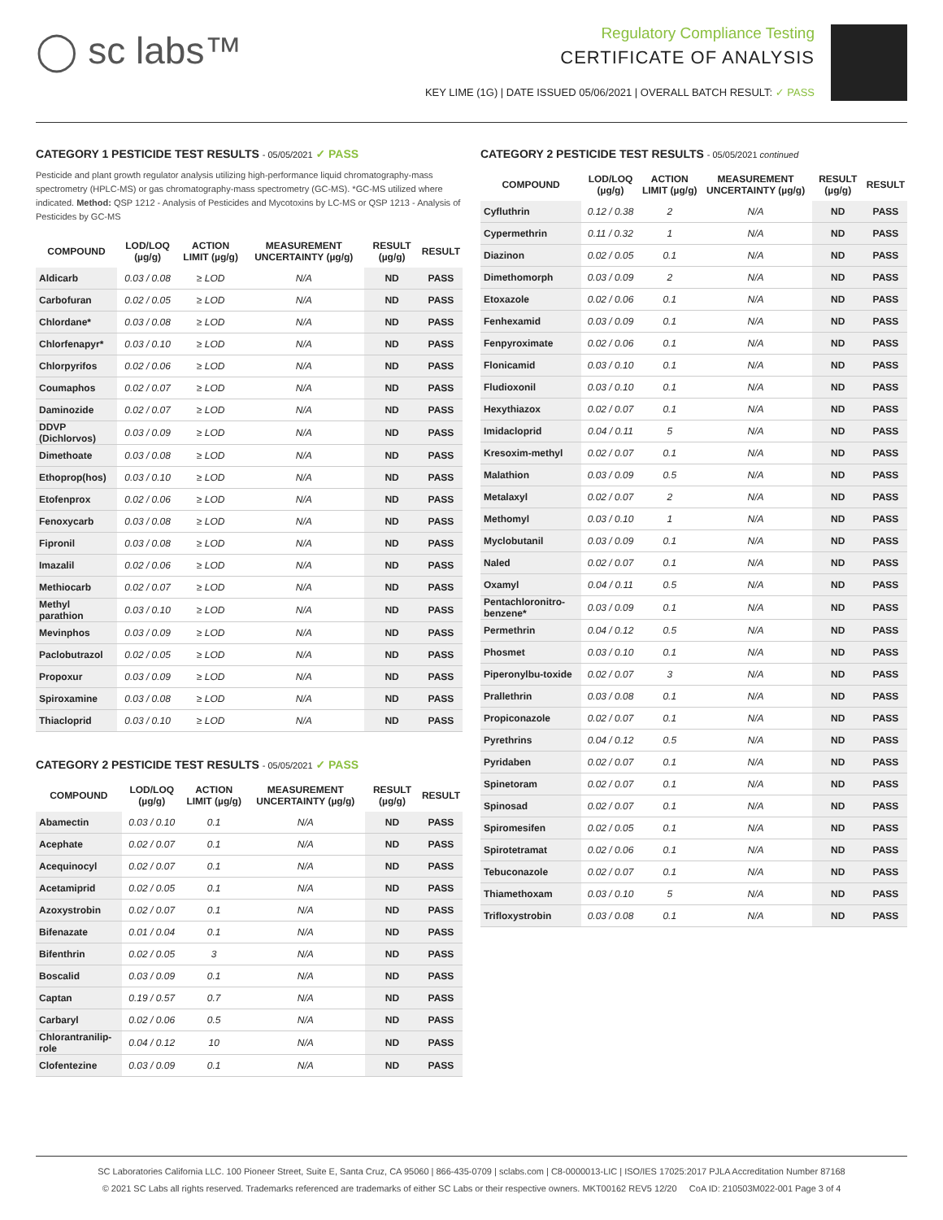◯ sc labs™
Regulatory Compliance Testing
CERTIFICATE OF ANALYSIS
KEY LIME (1G) | DATE ISSUED 05/06/2021 | OVERALL BATCH RESULT: ✓ PASS
CATEGORY 1 PESTICIDE TEST RESULTS - 05/05/2021 ✓ PASS
Pesticide and plant growth regulator analysis utilizing high-performance liquid chromatography-mass spectrometry (HPLC-MS) or gas chromatography-mass spectrometry (GC-MS). *GC-MS utilized where indicated. Method: QSP 1212 - Analysis of Pesticides and Mycotoxins by LC-MS or QSP 1213 - Analysis of Pesticides by GC-MS
| COMPOUND | LOD/LOQ (µg/g) | ACTION LIMIT (µg/g) | MEASUREMENT UNCERTAINTY (µg/g) | RESULT (µg/g) | RESULT |
| --- | --- | --- | --- | --- | --- |
| Aldicarb | 0.03 / 0.08 | ≥ LOD | N/A | ND | PASS |
| Carbofuran | 0.02 / 0.05 | ≥ LOD | N/A | ND | PASS |
| Chlordane* | 0.03 / 0.08 | ≥ LOD | N/A | ND | PASS |
| Chlorfenapyr* | 0.03 / 0.10 | ≥ LOD | N/A | ND | PASS |
| Chlorpyrifos | 0.02 / 0.06 | ≥ LOD | N/A | ND | PASS |
| Coumaphos | 0.02 / 0.07 | ≥ LOD | N/A | ND | PASS |
| Daminozide | 0.02 / 0.07 | ≥ LOD | N/A | ND | PASS |
| DDVP (Dichlorvos) | 0.03 / 0.09 | ≥ LOD | N/A | ND | PASS |
| Dimethoate | 0.03 / 0.08 | ≥ LOD | N/A | ND | PASS |
| Ethoprop(hos) | 0.03 / 0.10 | ≥ LOD | N/A | ND | PASS |
| Etofenprox | 0.02 / 0.06 | ≥ LOD | N/A | ND | PASS |
| Fenoxycarb | 0.03 / 0.08 | ≥ LOD | N/A | ND | PASS |
| Fipronil | 0.03 / 0.08 | ≥ LOD | N/A | ND | PASS |
| Imazalil | 0.02 / 0.06 | ≥ LOD | N/A | ND | PASS |
| Methiocarb | 0.02 / 0.07 | ≥ LOD | N/A | ND | PASS |
| Methyl parathion | 0.03 / 0.10 | ≥ LOD | N/A | ND | PASS |
| Mevinphos | 0.03 / 0.09 | ≥ LOD | N/A | ND | PASS |
| Paclobutrazol | 0.02 / 0.05 | ≥ LOD | N/A | ND | PASS |
| Propoxur | 0.03 / 0.09 | ≥ LOD | N/A | ND | PASS |
| Spiroxamine | 0.03 / 0.08 | ≥ LOD | N/A | ND | PASS |
| Thiacloprid | 0.03 / 0.10 | ≥ LOD | N/A | ND | PASS |
CATEGORY 2 PESTICIDE TEST RESULTS - 05/05/2021 ✓ PASS
| COMPOUND | LOD/LOQ (µg/g) | ACTION LIMIT (µg/g) | MEASUREMENT UNCERTAINTY (µg/g) | RESULT (µg/g) | RESULT |
| --- | --- | --- | --- | --- | --- |
| Abamectin | 0.03 / 0.10 | 0.1 | N/A | ND | PASS |
| Acephate | 0.02 / 0.07 | 0.1 | N/A | ND | PASS |
| Acequinocyl | 0.02 / 0.07 | 0.1 | N/A | ND | PASS |
| Acetamiprid | 0.02 / 0.05 | 0.1 | N/A | ND | PASS |
| Azoxystrobin | 0.02 / 0.07 | 0.1 | N/A | ND | PASS |
| Bifenazate | 0.01 / 0.04 | 0.1 | N/A | ND | PASS |
| Bifenthrin | 0.02 / 0.05 | 3 | N/A | ND | PASS |
| Boscalid | 0.03 / 0.09 | 0.1 | N/A | ND | PASS |
| Captan | 0.19 / 0.57 | 0.7 | N/A | ND | PASS |
| Carbaryl | 0.02 / 0.06 | 0.5 | N/A | ND | PASS |
| Chlorantranilip-role | 0.04 / 0.12 | 10 | N/A | ND | PASS |
| Clofentezine | 0.03 / 0.09 | 0.1 | N/A | ND | PASS |
CATEGORY 2 PESTICIDE TEST RESULTS - 05/05/2021 continued
| COMPOUND | LOD/LOQ (µg/g) | ACTION LIMIT (µg/g) | MEASUREMENT UNCERTAINTY (µg/g) | RESULT (µg/g) | RESULT |
| --- | --- | --- | --- | --- | --- |
| Cyfluthrin | 0.12 / 0.38 | 2 | N/A | ND | PASS |
| Cypermethrin | 0.11 / 0.32 | 1 | N/A | ND | PASS |
| Diazinon | 0.02 / 0.05 | 0.1 | N/A | ND | PASS |
| Dimethomorph | 0.03 / 0.09 | 2 | N/A | ND | PASS |
| Etoxazole | 0.02 / 0.06 | 0.1 | N/A | ND | PASS |
| Fenhexamid | 0.03 / 0.09 | 0.1 | N/A | ND | PASS |
| Fenpyroximate | 0.02 / 0.06 | 0.1 | N/A | ND | PASS |
| Flonicamid | 0.03 / 0.10 | 0.1 | N/A | ND | PASS |
| Fludioxonil | 0.03 / 0.10 | 0.1 | N/A | ND | PASS |
| Hexythiazox | 0.02 / 0.07 | 0.1 | N/A | ND | PASS |
| Imidacloprid | 0.04 / 0.11 | 5 | N/A | ND | PASS |
| Kresoxim-methyl | 0.02 / 0.07 | 0.1 | N/A | ND | PASS |
| Malathion | 0.03 / 0.09 | 0.5 | N/A | ND | PASS |
| Metalaxyl | 0.02 / 0.07 | 2 | N/A | ND | PASS |
| Methomyl | 0.03 / 0.10 | 1 | N/A | ND | PASS |
| Myclobutanil | 0.03 / 0.09 | 0.1 | N/A | ND | PASS |
| Naled | 0.02 / 0.07 | 0.1 | N/A | ND | PASS |
| Oxamyl | 0.04 / 0.11 | 0.5 | N/A | ND | PASS |
| Pentachloronitro-benzene* | 0.03 / 0.09 | 0.1 | N/A | ND | PASS |
| Permethrin | 0.04 / 0.12 | 0.5 | N/A | ND | PASS |
| Phosmet | 0.03 / 0.10 | 0.1 | N/A | ND | PASS |
| Piperonylbu-toxide | 0.02 / 0.07 | 3 | N/A | ND | PASS |
| Prallethrin | 0.03 / 0.08 | 0.1 | N/A | ND | PASS |
| Propiconazole | 0.02 / 0.07 | 0.1 | N/A | ND | PASS |
| Pyrethrins | 0.04 / 0.12 | 0.5 | N/A | ND | PASS |
| Pyridaben | 0.02 / 0.07 | 0.1 | N/A | ND | PASS |
| Spinetoram | 0.02 / 0.07 | 0.1 | N/A | ND | PASS |
| Spinosad | 0.02 / 0.07 | 0.1 | N/A | ND | PASS |
| Spiromesifen | 0.02 / 0.05 | 0.1 | N/A | ND | PASS |
| Spirotetramat | 0.02 / 0.06 | 0.1 | N/A | ND | PASS |
| Tebuconazole | 0.02 / 0.07 | 0.1 | N/A | ND | PASS |
| Thiamethoxam | 0.03 / 0.10 | 5 | N/A | ND | PASS |
| Trifloxystrobin | 0.03 / 0.08 | 0.1 | N/A | ND | PASS |
SC Laboratories California LLC. 100 Pioneer Street, Suite E, Santa Cruz, CA 95060 | 866-435-0709 | sclabs.com | C8-0000013-LIC | ISO/IES 17025:2017 PJLA Accreditation Number 87168
© 2021 SC Labs all rights reserved. Trademarks referenced are trademarks of either SC Labs or their respective owners. MKT00162 REV5 12/20 CoA ID: 210503M022-001 Page 3 of 4